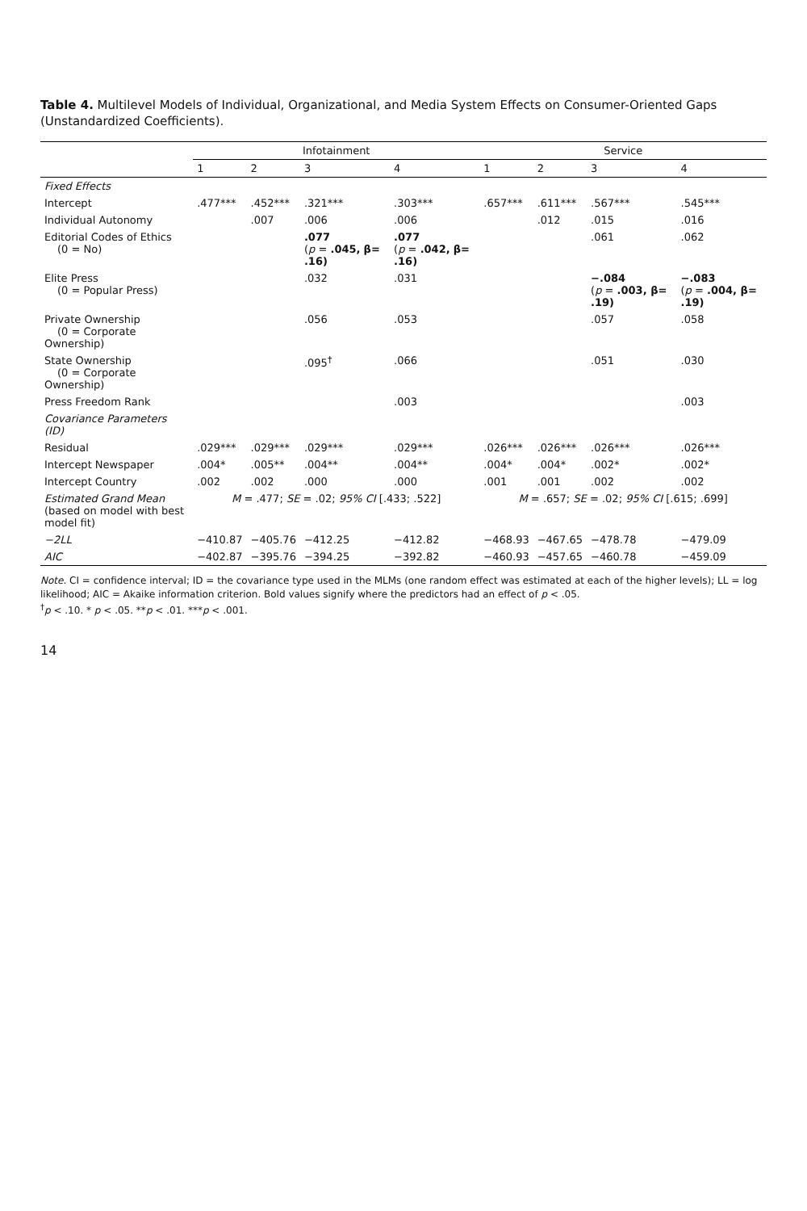Table 4. Multilevel Models of Individual, Organizational, and Media System Effects on Consumer-Oriented Gaps (Unstandardized Coefficients).
| | Infotainment | | | | Service | | | |
| --- | --- | --- | --- | --- | --- | --- | --- | --- |
| | 1 | 2 | 3 | 4 | 1 | 2 | 3 | 4 |
| Fixed Effects | | | | | | | | |
| Intercept | .477*** | .452*** | .321*** | .303*** | .657*** | .611*** | .567*** | .545*** |
| Individual Autonomy | | .007 | .006 | .006 | | .012 | .015 | .016 |
| Editorial Codes of Ethics (0 = No) | | | .077 ( p = .045, β= .16) | .077 ( p = .042, β= .16) | | | .061 | .062 |
| Elite Press (0 = Popular Press) | | | .032 | .031 | | | −.084 ( p = .003, β= .19) | −.083 ( p = .004, β= .19) |
| Private Ownership (0 = Corporate Ownership) | | | .056 | .053 | | | .057 | .058 |
| State Ownership (0 = Corporate Ownership) | | | .095<sup>†</sup> | .066 | | | .051 | .030 |
| Press Freedom Rank | | | | .003 | | | | .003 |
| Covariance Parameters (ID) | | | | | | | | |
| Residual | .029*** | .029*** | .029*** | .029*** | .026*** | .026*** | .026*** | .026*** |
| Intercept Newspaper | .004* | .005** | .004** | .004** | .004* | .004* | .002* | .002* |
| Intercept Country | .002 | .002 | .000 | .000 | .001 | .001 | .002 | .002 |
| Estimated Grand Mean (based on model with best model fit) | M = .477; SE = .02; 95% CI [.433; .522] | | | | M = .657; SE = .02; 95% CI [.615; .699] | | | |
| −2LL | −410.87 | −405.76 | −412.25 | −412.82 | −468.93 | −467.65 | −478.78 | −479.09 |
| AIC | −402.87 | −395.76 | −394.25 | −392.82 | −460.93 | −457.65 | −460.78 | −459.09 |
Note. CI = confidence interval; ID = the covariance type used in the MLMs (one random effect was estimated at each of the higher levels); LL = log likelihood; AIC = Akaike information criterion. Bold values signify where the predictors had an effect of p < .05.
<sup>†</sup> p < .10. * p < .05. **p < .01. ***p < .001.
14